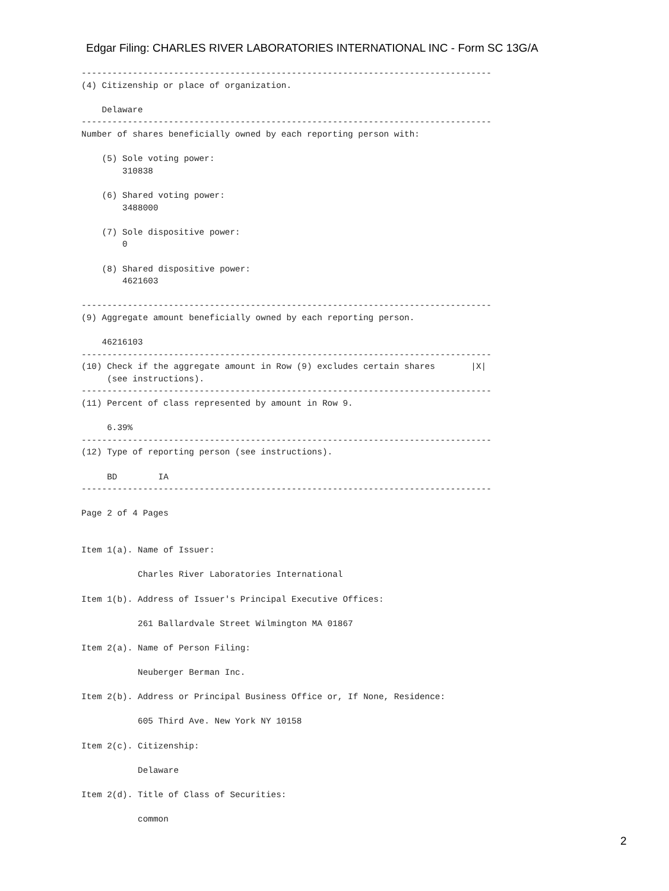Edgar Filing: CHARLES RIVER LABORATORIES INTERNATIONAL INC - Form SC 13G/A
--------------------------------------------------------------------------------
(4) Citizenship or place of organization.

    Delaware
--------------------------------------------------------------------------------
Number of shares beneficially owned by each reporting person with:

    (5) Sole voting power:
        310838

    (6) Shared voting power:
        3488000

    (7) Sole dispositive power:
        0

    (8) Shared dispositive power:
        4621603

--------------------------------------------------------------------------------
(9) Aggregate amount beneficially owned by each reporting person.

    46216103
--------------------------------------------------------------------------------
(10) Check if the aggregate amount in Row (9) excludes certain shares       |X|
     (see instructions).
--------------------------------------------------------------------------------
(11) Percent of class represented by amount in Row 9.

     6.39%
--------------------------------------------------------------------------------
(12) Type of reporting person (see instructions).

     BD        IA
--------------------------------------------------------------------------------

Page 2 of 4 Pages


Item 1(a). Name of Issuer:

           Charles River Laboratories International

Item 1(b). Address of Issuer's Principal Executive Offices:

           261 Ballardvale Street Wilmington MA 01867

Item 2(a). Name of Person Filing:

           Neuberger Berman Inc.

Item 2(b). Address or Principal Business Office or, If None, Residence:

           605 Third Ave. New York NY 10158

Item 2(c). Citizenship:

           Delaware

Item 2(d). Title of Class of Securities:

           common
2